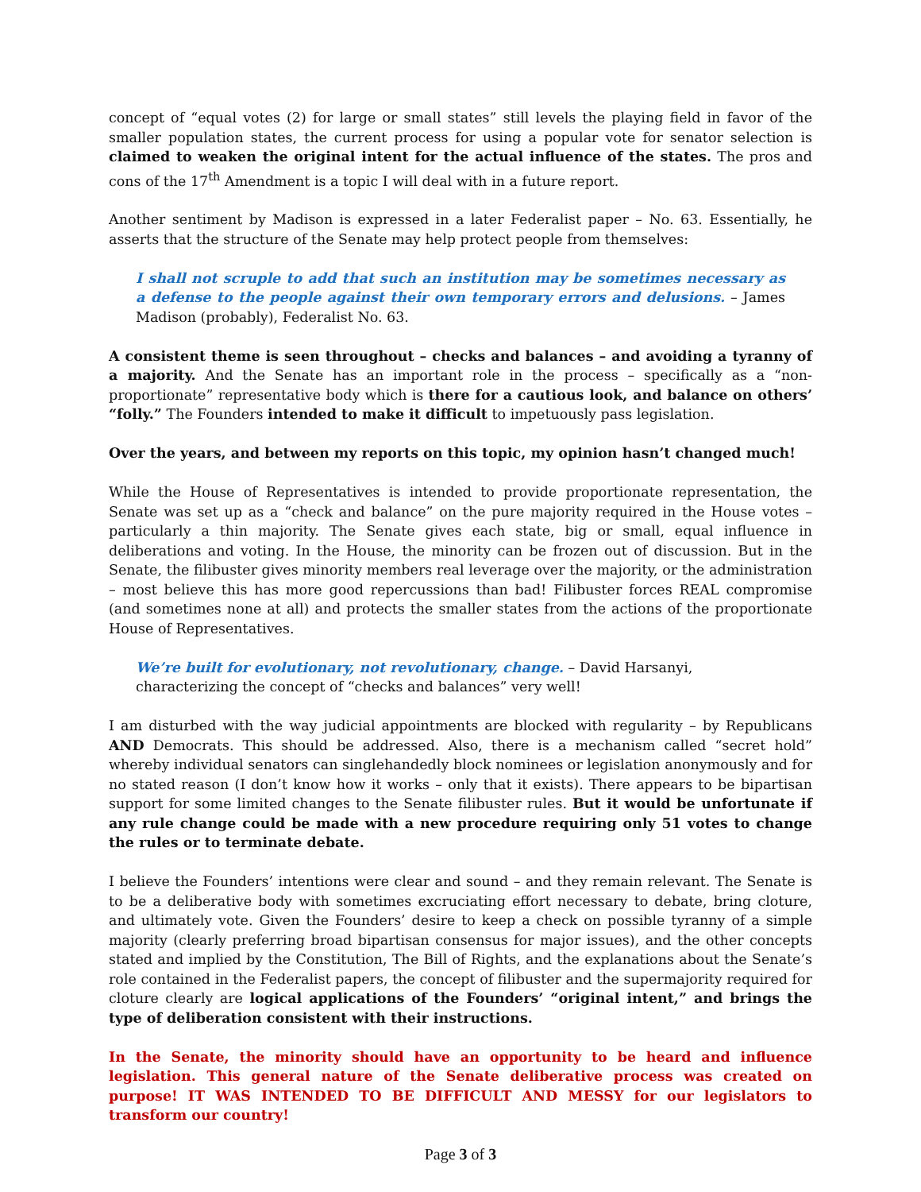concept of “equal votes (2) for large or small states” still levels the playing field in favor of the smaller population states, the current process for using a popular vote for senator selection is claimed to weaken the original intent for the actual influence of the states. The pros and cons of the 17<sup>th</sup> Amendment is a topic I will deal with in a future report.
Another sentiment by Madison is expressed in a later Federalist paper – No. 63. Essentially, he asserts that the structure of the Senate may help protect people from themselves:
I shall not scruple to add that such an institution may be sometimes necessary as a defense to the people against their own temporary errors and delusions. – James Madison (probably), Federalist No. 63.
A consistent theme is seen throughout – checks and balances – and avoiding a tyranny of a majority. And the Senate has an important role in the process – specifically as a “non-proportionate” representative body which is there for a cautious look, and balance on others’ “folly.” The Founders intended to make it difficult to impetuously pass legislation.
Over the years, and between my reports on this topic, my opinion hasn’t changed much!
While the House of Representatives is intended to provide proportionate representation, the Senate was set up as a “check and balance” on the pure majority required in the House votes – particularly a thin majority. The Senate gives each state, big or small, equal influence in deliberations and voting. In the House, the minority can be frozen out of discussion. But in the Senate, the filibuster gives minority members real leverage over the majority, or the administration – most believe this has more good repercussions than bad! Filibuster forces REAL compromise (and sometimes none at all) and protects the smaller states from the actions of the proportionate House of Representatives.
We’re built for evolutionary, not revolutionary, change. – David Harsanyi, characterizing the concept of “checks and balances” very well!
I am disturbed with the way judicial appointments are blocked with regularity – by Republicans AND Democrats. This should be addressed. Also, there is a mechanism called “secret hold” whereby individual senators can singlehandedly block nominees or legislation anonymously and for no stated reason (I don’t know how it works – only that it exists). There appears to be bipartisan support for some limited changes to the Senate filibuster rules. But it would be unfortunate if any rule change could be made with a new procedure requiring only 51 votes to change the rules or to terminate debate.
I believe the Founders’ intentions were clear and sound – and they remain relevant. The Senate is to be a deliberative body with sometimes excruciating effort necessary to debate, bring cloture, and ultimately vote. Given the Founders’ desire to keep a check on possible tyranny of a simple majority (clearly preferring broad bipartisan consensus for major issues), and the other concepts stated and implied by the Constitution, The Bill of Rights, and the explanations about the Senate’s role contained in the Federalist papers, the concept of filibuster and the supermajority required for cloture clearly are logical applications of the Founders’ “original intent,” and brings the type of deliberation consistent with their instructions.
In the Senate, the minority should have an opportunity to be heard and influence legislation. This general nature of the Senate deliberative process was created on purpose! IT WAS INTENDED TO BE DIFFICULT AND MESSY for our legislators to transform our country!
Page 3 of 3